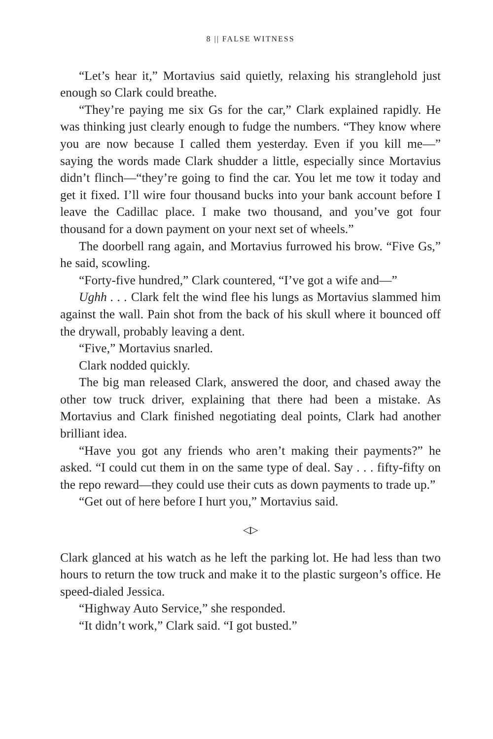8 || FALSE WITNESS
“Let’s hear it,” Mortavius said quietly, relaxing his stranglehold just enough so Clark could breathe.
“They’re paying me six Gs for the car,” Clark explained rapidly. He was thinking just clearly enough to fudge the numbers. “They know where you are now because I called them yesterday. Even if you kill me—” saying the words made Clark shudder a little, especially since Mortavius didn’t flinch—“they’re going to find the car. You let me tow it today and get it fixed. I’ll wire four thousand bucks into your bank account before I leave the Cadillac place. I make two thousand, and you’ve got four thousand for a down payment on your next set of wheels.”
The doorbell rang again, and Mortavius furrowed his brow. “Five Gs,” he said, scowling.
“Forty-five hundred,” Clark countered, “I’ve got a wife and—”
Ughh . . . Clark felt the wind flee his lungs as Mortavius slammed him against the wall. Pain shot from the back of his skull where it bounced off the drywall, probably leaving a dent.
“Five,” Mortavius snarled.
Clark nodded quickly.
The big man released Clark, answered the door, and chased away the other tow truck driver, explaining that there had been a mistake. As Mortavius and Clark finished negotiating deal points, Clark had another brilliant idea.
“Have you got any friends who aren’t making their payments?” he asked. “I could cut them in on the same type of deal. Say . . . fifty-fifty on the repo reward—they could use their cuts as down payments to trade up.”
“Get out of here before I hurt you,” Mortavius said.
◁▷
Clark glanced at his watch as he left the parking lot. He had less than two hours to return the tow truck and make it to the plastic surgeon’s office. He speed-dialed Jessica.
“Highway Auto Service,” she responded.
“It didn’t work,” Clark said. “I got busted.”